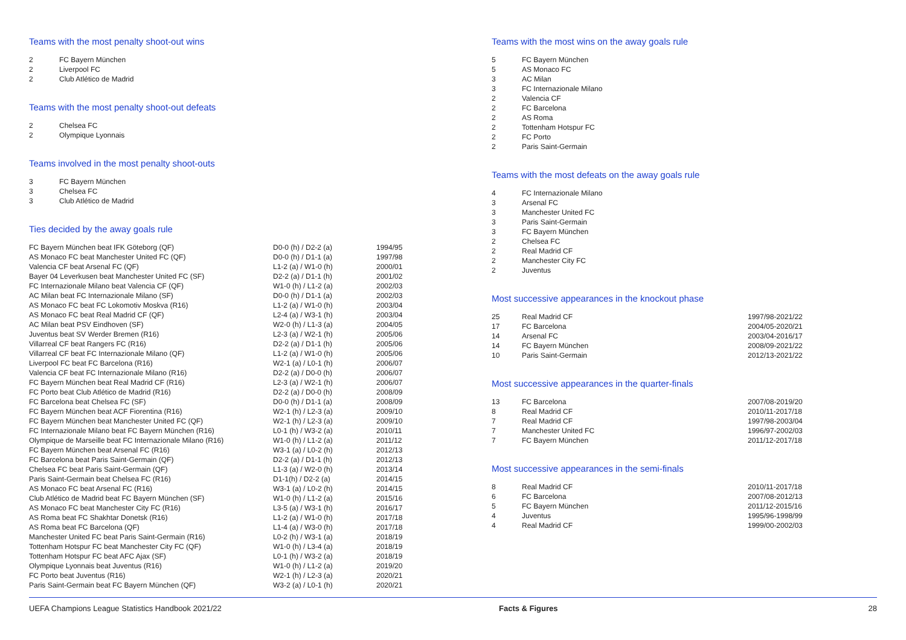Teams with the most penalty shoot-out wins
| 2 | FC Bayern München |
| 2 | Liverpool FC |
| 2 | Club Atlético de Madrid |
Teams with the most penalty shoot-out defeats
| 2 | Chelsea FC |
| 2 | Olympique Lyonnais |
Teams involved in the most penalty shoot-outs
| 3 | FC Bayern München |
| 3 | Chelsea FC |
| 3 | Club Atlético de Madrid |
Ties decided by the away goals rule
| FC Bayern München beat IFK Göteborg (QF) | D0-0 (h) / D2-2 (a) | 1994/95 |
| AS Monaco FC beat Manchester United FC (QF) | D0-0 (h) / D1-1 (a) | 1997/98 |
| Valencia CF beat Arsenal FC (QF) | L1-2 (a) / W1-0 (h) | 2000/01 |
| Bayer 04 Leverkusen beat Manchester United FC (SF) | D2-2 (a) / D1-1 (h) | 2001/02 |
| FC Internazionale Milano beat Valencia CF (QF) | W1-0 (h) / L1-2 (a) | 2002/03 |
| AC Milan beat FC Internazionale Milano (SF) | D0-0 (h) / D1-1 (a) | 2002/03 |
| AS Monaco FC beat FC Lokomotiv Moskva (R16) | L1-2 (a) / W1-0 (h) | 2003/04 |
| AS Monaco FC beat Real Madrid CF (QF) | L2-4 (a) / W3-1 (h) | 2003/04 |
| AC Milan beat PSV Eindhoven (SF) | W2-0 (h) / L1-3 (a) | 2004/05 |
| Juventus beat SV Werder Bremen (R16) | L2-3 (a) / W2-1 (h) | 2005/06 |
| Villarreal CF beat Rangers FC (R16) | D2-2 (a) / D1-1 (h) | 2005/06 |
| Villarreal CF beat FC Internazionale Milano (QF) | L1-2 (a) / W1-0 (h) | 2005/06 |
| Liverpool FC beat FC Barcelona (R16) | W2-1 (a) / L0-1 (h) | 2006/07 |
| Valencia CF beat FC Internazionale Milano (R16) | D2-2 (a) / D0-0 (h) | 2006/07 |
| FC Bayern München beat Real Madrid CF (R16) | L2-3 (a) / W2-1 (h) | 2006/07 |
| FC Porto beat Club Atlético de Madrid (R16) | D2-2 (a) / D0-0 (h) | 2008/09 |
| FC Barcelona beat Chelsea FC (SF) | D0-0 (h) / D1-1 (a) | 2008/09 |
| FC Bayern München beat ACF Fiorentina (R16) | W2-1 (h) / L2-3 (a) | 2009/10 |
| FC Bayern München beat Manchester United FC (QF) | W2-1 (h) / L2-3 (a) | 2009/10 |
| FC Internazionale Milano beat FC Bayern München (R16) | L0-1 (h) / W3-2 (a) | 2010/11 |
| Olympique de Marseille beat FC Internazionale Milano (R16) | W1-0 (h) / L1-2 (a) | 2011/12 |
| FC Bayern München beat Arsenal FC (R16) | W3-1 (a) / L0-2 (h) | 2012/13 |
| FC Barcelona beat Paris Saint-Germain (QF) | D2-2 (a) / D1-1 (h) | 2012/13 |
| Chelsea FC beat Paris Saint-Germain (QF) | L1-3 (a) / W2-0 (h) | 2013/14 |
| Paris Saint-Germain beat Chelsea FC (R16) | D1-1(h) / D2-2 (a) | 2014/15 |
| AS Monaco FC beat Arsenal FC (R16) | W3-1 (a) / L0-2 (h) | 2014/15 |
| Club Atlético de Madrid beat FC Bayern München (SF) | W1-0 (h) / L1-2 (a) | 2015/16 |
| AS Monaco FC beat Manchester City FC (R16) | L3-5 (a) / W3-1 (h) | 2016/17 |
| AS Roma beat FC Shakhtar Donetsk (R16) | L1-2 (a) / W1-0 (h) | 2017/18 |
| AS Roma beat FC Barcelona (QF) | L1-4 (a) / W3-0 (h) | 2017/18 |
| Manchester United FC beat Paris Saint-Germain (R16) | L0-2 (h) / W3-1 (a) | 2018/19 |
| Tottenham Hotspur FC beat Manchester City FC (QF) | W1-0 (h) / L3-4 (a) | 2018/19 |
| Tottenham Hotspur FC beat AFC Ajax (SF) | L0-1 (h) / W3-2 (a) | 2018/19 |
| Olympique Lyonnais beat Juventus (R16) | W1-0 (h) / L1-2 (a) | 2019/20 |
| FC Porto beat Juventus (R16) | W2-1 (h) / L2-3 (a) | 2020/21 |
| Paris Saint-Germain beat FC Bayern München (QF) | W3-2 (a) / L0-1 (h) | 2020/21 |
Teams with the most wins on the away goals rule
| 5 | FC Bayern München |
| 5 | AS Monaco FC |
| 3 | AC Milan |
| 3 | FC Internazionale Milano |
| 2 | Valencia CF |
| 2 | FC Barcelona |
| 2 | AS Roma |
| 2 | Tottenham Hotspur FC |
| 2 | FC Porto |
| 2 | Paris Saint-Germain |
Teams with the most defeats on the away goals rule
| 4 | FC Internazionale Milano |
| 3 | Arsenal FC |
| 3 | Manchester United FC |
| 3 | Paris Saint-Germain |
| 3 | FC Bayern München |
| 2 | Chelsea FC |
| 2 | Real Madrid CF |
| 2 | Manchester City FC |
| 2 | Juventus |
Most successive appearances in the knockout phase
| 25 | Real Madrid CF | 1997/98-2021/22 |
| 17 | FC Barcelona | 2004/05-2020/21 |
| 14 | Arsenal FC | 2003/04-2016/17 |
| 14 | FC Bayern München | 2008/09-2021/22 |
| 10 | Paris Saint-Germain | 2012/13-2021/22 |
Most successive appearances in the quarter-finals
| 13 | FC Barcelona | 2007/08-2019/20 |
| 8 | Real Madrid CF | 2010/11-2017/18 |
| 7 | Real Madrid CF | 1997/98-2003/04 |
| 7 | Manchester United FC | 1996/97-2002/03 |
| 7 | FC Bayern München | 2011/12-2017/18 |
Most successive appearances in the semi-finals
| 8 | Real Madrid CF | 2010/11-2017/18 |
| 6 | FC Barcelona | 2007/08-2012/13 |
| 5 | FC Bayern München | 2011/12-2015/16 |
| 4 | Juventus | 1995/96-1998/99 |
| 4 | Real Madrid CF | 1999/00-2002/03 |
UEFA Champions League Statistics Handbook 2021/22 Facts & Figures 28